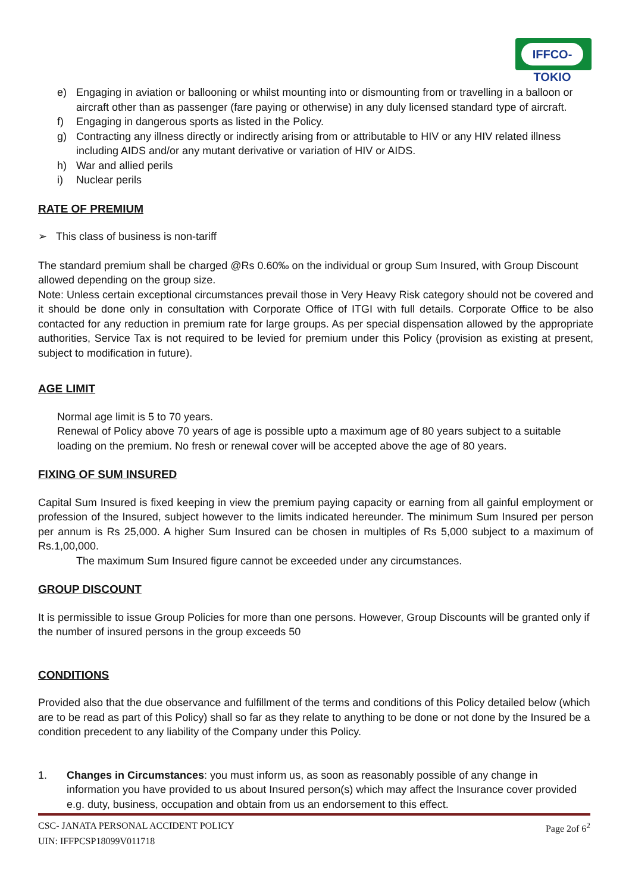IFFCO-TOKIO
e) Engaging in aviation or ballooning or whilst mounting into or dismounting from or travelling in a balloon or aircraft other than as passenger (fare paying or otherwise) in any duly licensed standard type of aircraft.
f) Engaging in dangerous sports as listed in the Policy.
g) Contracting any illness directly or indirectly arising from or attributable to HIV or any HIV related illness including AIDS and/or any mutant derivative or variation of HIV or AIDS.
h) War and allied perils
i) Nuclear perils
RATE OF PREMIUM
➢ This class of business is non-tariff
The standard premium shall be charged @Rs 0.60‰ on the individual or group Sum Insured, with Group Discount allowed depending on the group size.
Note: Unless certain exceptional circumstances prevail those in Very Heavy Risk category should not be covered and it should be done only in consultation with Corporate Office of ITGI with full details. Corporate Office to be also contacted for any reduction in premium rate for large groups. As per special dispensation allowed by the appropriate authorities, Service Tax is not required to be levied for premium under this Policy (provision as existing at present, subject to modification in future).
AGE LIMIT
Normal age limit is 5 to 70 years.
Renewal of Policy above 70 years of age is possible upto a maximum age of 80 years subject to a suitable loading on the premium. No fresh or renewal cover will be accepted above the age of 80 years.
FIXING OF SUM INSURED
Capital Sum Insured is fixed keeping in view the premium paying capacity or earning from all gainful employment or profession of the Insured, subject however to the limits indicated hereunder. The minimum Sum Insured per person per annum is Rs 25,000. A higher Sum Insured can be chosen in multiples of Rs 5,000 subject to a maximum of Rs.1,00,000.
The maximum Sum Insured figure cannot be exceeded under any circumstances.
GROUP DISCOUNT
It is permissible to issue Group Policies for more than one persons. However, Group Discounts will be granted only if the number of insured persons in the group exceeds 50
CONDITIONS
Provided also that the due observance and fulfillment of the terms and conditions of this Policy detailed below (which are to be read as part of this Policy) shall so far as they relate to anything to be done or not done by the Insured be a condition precedent to any liability of the Company under this Policy.
1. Changes in Circumstances: you must inform us, as soon as reasonably possible of any change in information you have provided to us about Insured person(s) which may affect the Insurance cover provided e.g. duty, business, occupation and obtain from us an endorsement to this effect.
CSC- JANATA PERSONAL ACCIDENT POLICY Page 2of 6<sup>2</sup>
UIN: IFFPCSP18099V011718